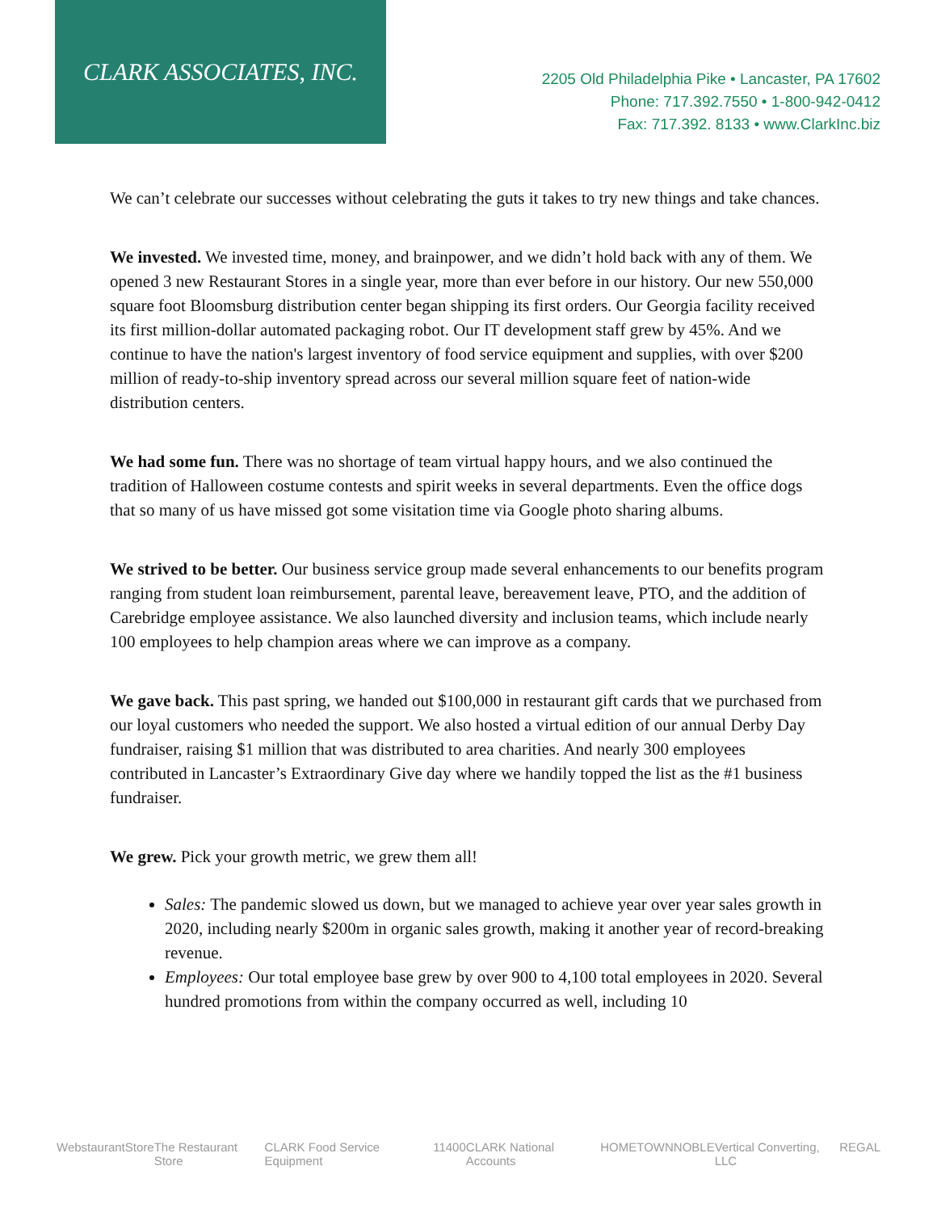CLARK ASSOCIATES, INC.
2205 Old Philadelphia Pike • Lancaster, PA 17602
Phone: 717.392.7550 • 1-800-942-0412
Fax: 717.392. 8133 • www.ClarkInc.biz
We can’t celebrate our successes without celebrating the guts it takes to try new things and take chances.
We invested. We invested time, money, and brainpower, and we didn’t hold back with any of them. We opened 3 new Restaurant Stores in a single year, more than ever before in our history. Our new 550,000 square foot Bloomsburg distribution center began shipping its first orders. Our Georgia facility received its first million-dollar automated packaging robot. Our IT development staff grew by 45%. And we continue to have the nation's largest inventory of food service equipment and supplies, with over $200 million of ready-to-ship inventory spread across our several million square feet of nation-wide distribution centers.
We had some fun. There was no shortage of team virtual happy hours, and we also continued the tradition of Halloween costume contests and spirit weeks in several departments. Even the office dogs that so many of us have missed got some visitation time via Google photo sharing albums.
We strived to be better. Our business service group made several enhancements to our benefits program ranging from student loan reimbursement, parental leave, bereavement leave, PTO, and the addition of Carebridge employee assistance. We also launched diversity and inclusion teams, which include nearly 100 employees to help champion areas where we can improve as a company.
We gave back. This past spring, we handed out $100,000 in restaurant gift cards that we purchased from our loyal customers who needed the support. We also hosted a virtual edition of our annual Derby Day fundraiser, raising $1 million that was distributed to area charities. And nearly 300 employees contributed in Lancaster’s Extraordinary Give day where we handily topped the list as the #1 business fundraiser.
We grew. Pick your growth metric, we grew them all!
Sales: The pandemic slowed us down, but we managed to achieve year over year sales growth in 2020, including nearly $200m in organic sales growth, making it another year of record-breaking revenue.
Employees: Our total employee base grew by over 900 to 4,100 total employees in 2020. Several hundred promotions from within the company occurred as well, including 10
WebstaurantStore The Restaurant Store CLARK Food Service Equipment 11400 CLARK National Accounts HOMETOWN NOBLE Vertical Converting, LLC REGAL